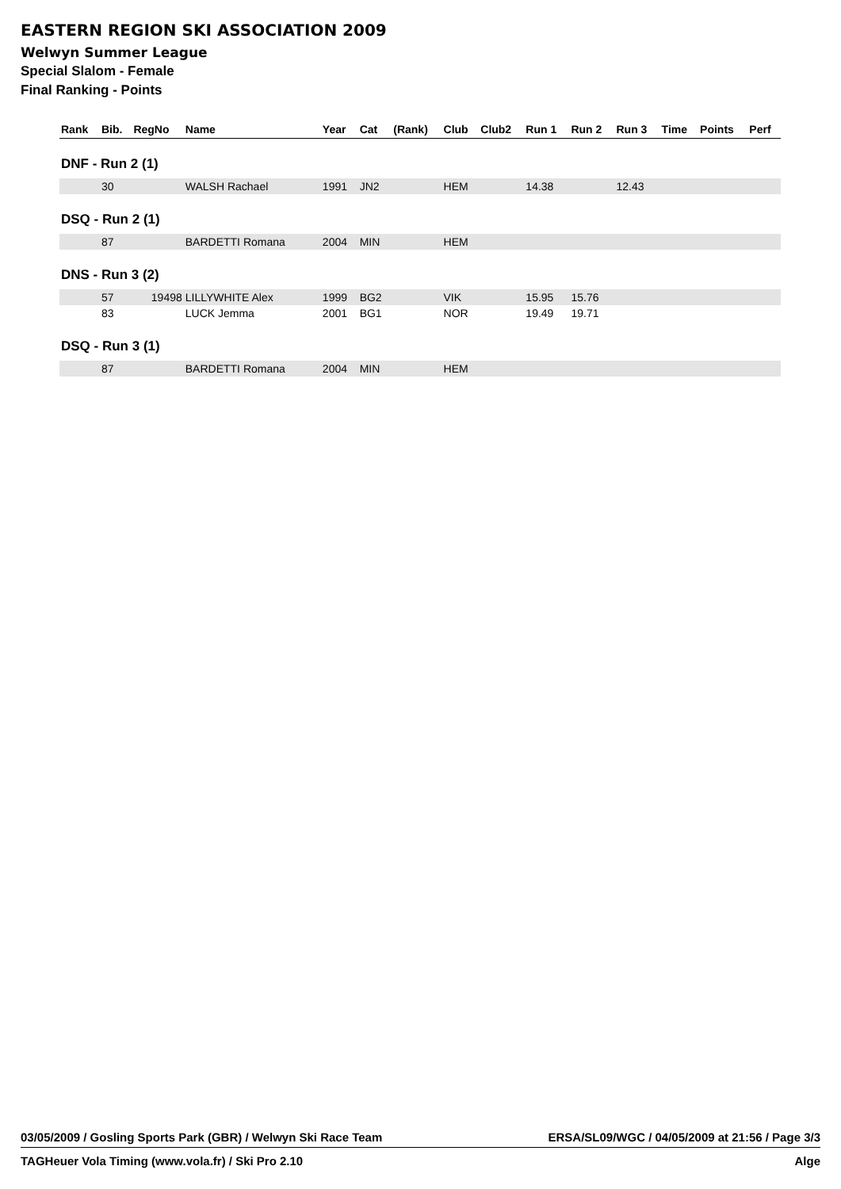EASTERN REGION SKI ASSOCIATION 2009
Welwyn Summer League
Special Slalom - Female
Final Ranking - Points
| Rank | Bib. | RegNo | Name | Year | Cat | (Rank) | Club | Club2 | Run 1 | Run 2 | Run 3 | Time | Points | Perf |
| --- | --- | --- | --- | --- | --- | --- | --- | --- | --- | --- | --- | --- | --- | --- |
| DNF - Run 2 (1) | | | | | | | | | | | | | | |
| | 30 | | WALSH Rachael | 1991 | JN2 | | HEM | | 14.38 | | 12.43 | | | |
| DSQ - Run 2 (1) | | | | | | | | | | | | | | |
| | 87 | | BARDETTI Romana | 2004 | MIN | | HEM | | | | | | | |
| DNS - Run 3 (2) | | | | | | | | | | | | | | |
| | 57 | 19498 | LILLYWHITE Alex | 1999 | BG2 | | VIK | | 15.95 | 15.76 | | | | |
| | 83 | | LUCK Jemma | 2001 | BG1 | | NOR | | 19.49 | 19.71 | | | | |
| DSQ - Run 3 (1) | | | | | | | | | | | | | | |
| | 87 | | BARDETTI Romana | 2004 | MIN | | HEM | | | | | | | |
03/05/2009 / Gosling Sports Park (GBR) / Welwyn Ski Race Team ERSA/SL09/WGC / 04/05/2009 at 21:56 / Page 3/3
TAGHeuer Vola Timing (www.vola.fr) / Ski Pro 2.10 Alge